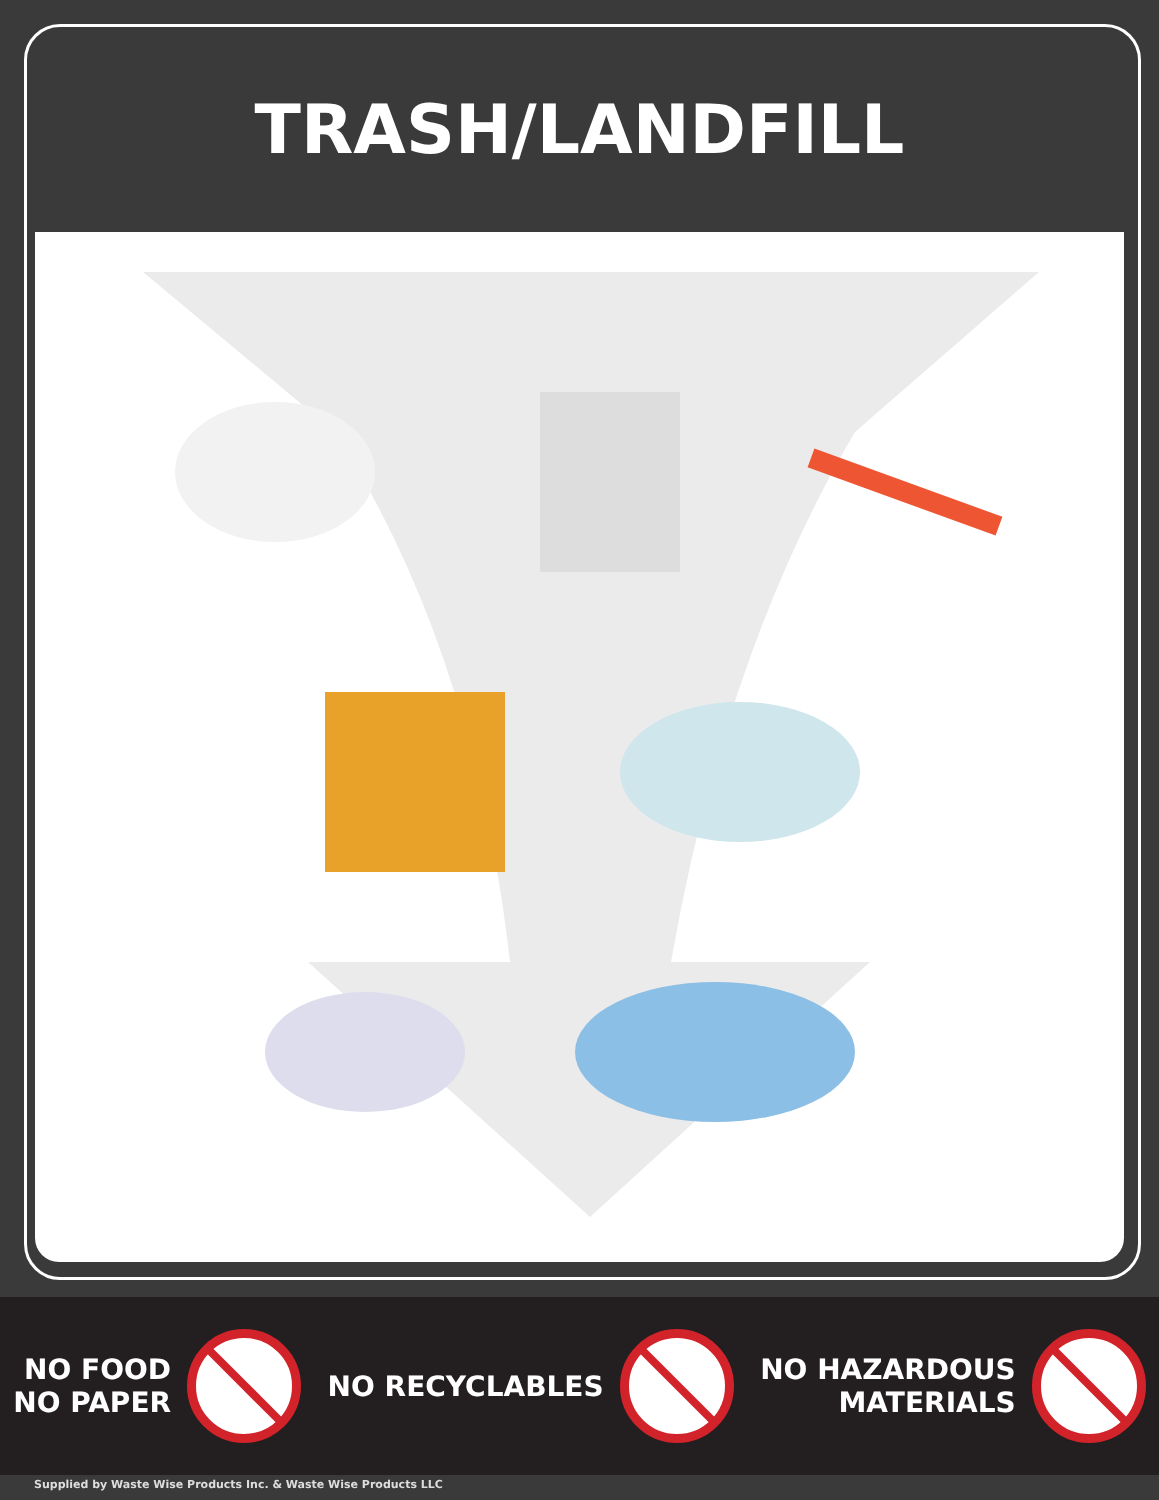TRASH/LANDFILL
NO FOOD
NO PAPER
NO RECYCLABLES
NO HAZARDOUS
MATERIALS
Supplied by Waste Wise Products Inc. & Waste Wise Products LLC